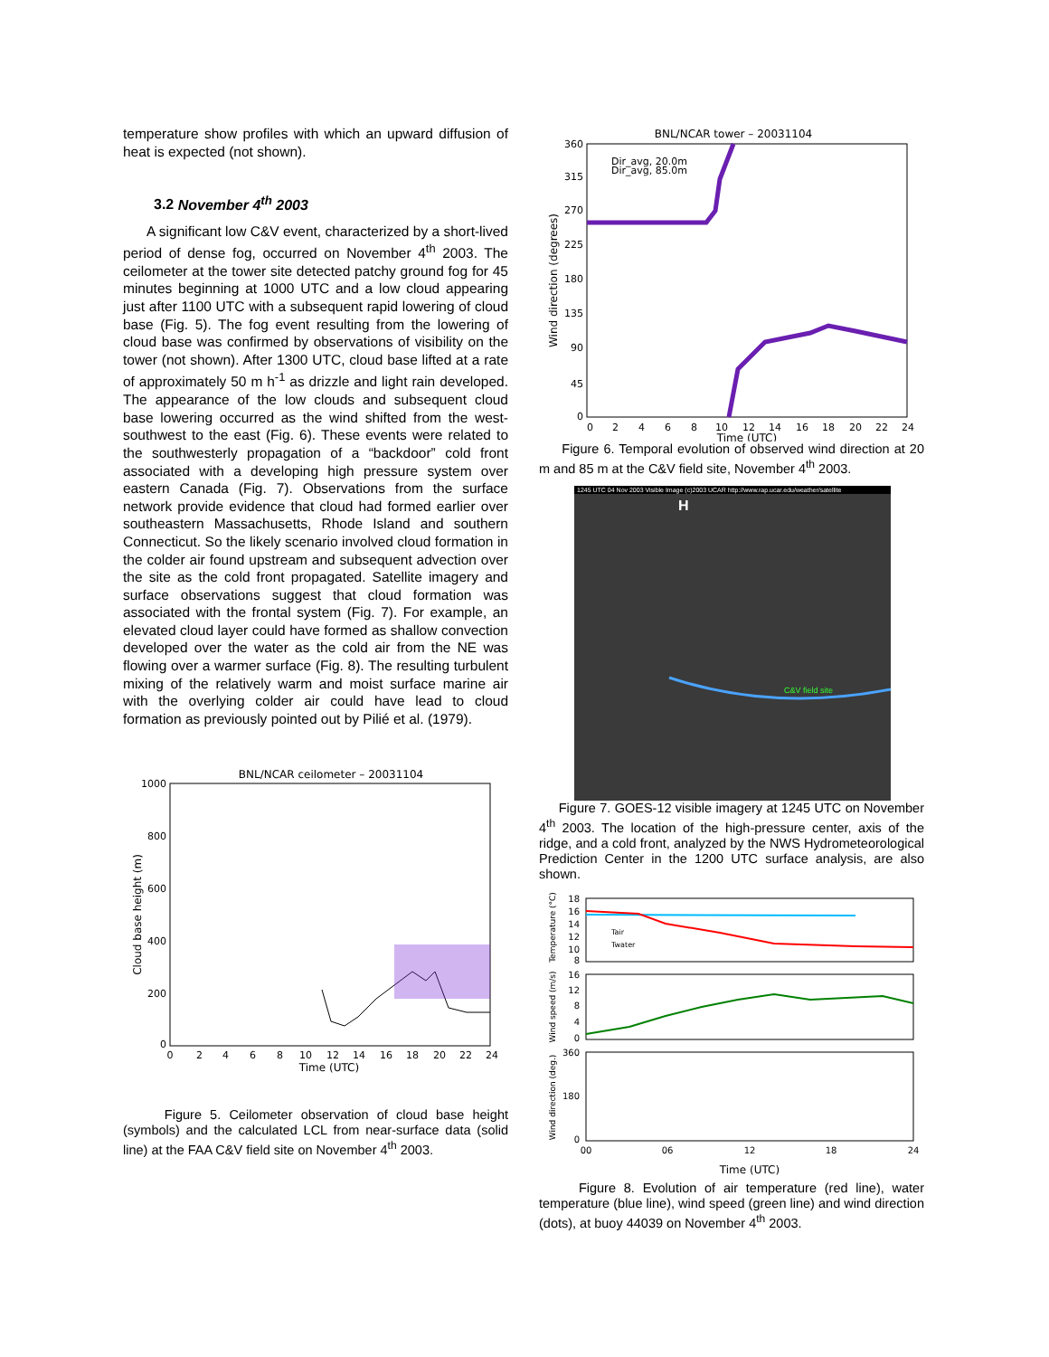temperature show profiles with which an upward diffusion of heat is expected (not shown).
3.2 November 4<sup>th</sup> 2003
A significant low C&V event, characterized by a short-lived period of dense fog, occurred on November 4<sup>th</sup> 2003. The ceilometer at the tower site detected patchy ground fog for 45 minutes beginning at 1000 UTC and a low cloud appearing just after 1100 UTC with a subsequent rapid lowering of cloud base (Fig. 5). The fog event resulting from the lowering of cloud base was confirmed by observations of visibility on the tower (not shown). After 1300 UTC, cloud base lifted at a rate of approximately 50 m h<sup>-1</sup> as drizzle and light rain developed. The appearance of the low clouds and subsequent cloud base lowering occurred as the wind shifted from the west-southwest to the east (Fig. 6). These events were related to the southwesterly propagation of a “backdoor” cold front associated with a developing high pressure system over eastern Canada (Fig. 7). Observations from the surface network provide evidence that cloud had formed earlier over southeastern Massachusetts, Rhode Island and southern Connecticut. So the likely scenario involved cloud formation in the colder air found upstream and subsequent advection over the site as the cold front propagated. Satellite imagery and surface observations suggest that cloud formation was associated with the frontal system (Fig. 7). For example, an elevated cloud layer could have formed as shallow convection developed over the water as the cold air from the NE was flowing over a warmer surface (Fig. 8). The resulting turbulent mixing of the relatively warm and moist surface marine air with the overlying colder air could have lead to cloud formation as previously pointed out by Pilié et al. (1979).
BNL/NCAR ceilometer – 20031104
1000
800
600
400
200
0
0
2
4
6
8
10
12
14
16
18
20
22
24
Time (UTC)
Cloud base height (m)
Figure 5. Ceilometer observation of cloud base height (symbols) and the calculated LCL from near-surface data (solid line) at the FAA C&V field site on November 4<sup>th</sup> 2003.
BNL/NCAR tower – 20031104
360
315
270
225
180
135
90
45
0
Dir_avg, 20.0m
Dir_avg, 85.0m
0
2
4
6
8
10
12
14
16
18
20
22
24
Time (UTC)
Wind direction (degrees)
Figure 6. Temporal evolution of observed wind direction at 20 m and 85 m at the C&V field site, November 4<sup>th</sup> 2003.
1245 UTC 04 Nov 2003 Visible Image (c)2003 UCAR http://www.rap.ucar.edu/weather/satellite
H
C&V field site
Figure 7. GOES-12 visible imagery at 1245 UTC on November 4<sup>th</sup> 2003. The location of the high-pressure center, axis of the ridge, and a cold front, analyzed by the NWS Hydrometeorological Prediction Center in the 1200 UTC surface analysis, are also shown.
18
16
14
12
10
8
16
12
8
4
0
360
180
0
00
06
12
18
24
Time (UTC)
Tair
Twater
Temperature (°C)
Wind speed (m/s)
Wind direction (deg.)
Figure 8. Evolution of air temperature (red line), water temperature (blue line), wind speed (green line) and wind direction (dots), at buoy 44039 on November 4<sup>th</sup> 2003.